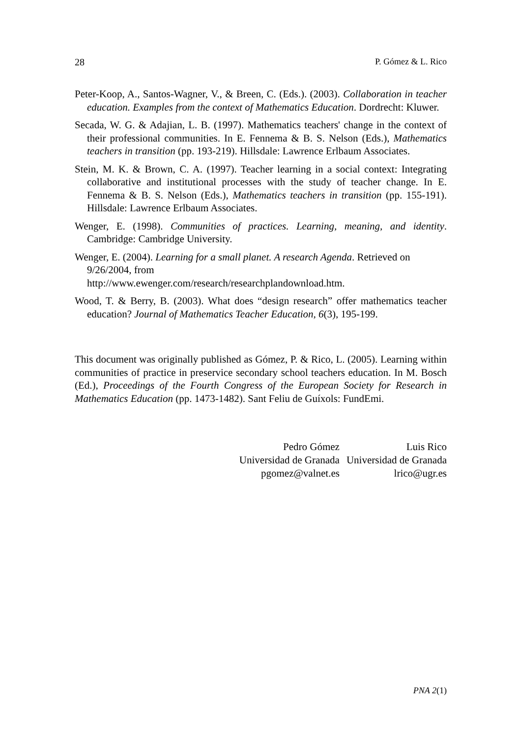28 P. Gómez & L. Rico
Peter-Koop, A., Santos-Wagner, V., & Breen, C. (Eds.). (2003). Collaboration in teacher education. Examples from the context of Mathematics Education. Dordrecht: Kluwer.
Secada, W. G. & Adajian, L. B. (1997). Mathematics teachers' change in the context of their professional communities. In E. Fennema & B. S. Nelson (Eds.), Mathematics teachers in transition (pp. 193-219). Hillsdale: Lawrence Erlbaum Associates.
Stein, M. K. & Brown, C. A. (1997). Teacher learning in a social context: Integrating collaborative and institutional processes with the study of teacher change. In E. Fennema & B. S. Nelson (Eds.), Mathematics teachers in transition (pp. 155-191). Hillsdale: Lawrence Erlbaum Associates.
Wenger, E. (1998). Communities of practices. Learning, meaning, and identity. Cambridge: Cambridge University.
Wenger, E. (2004). Learning for a small planet. A research Agenda. Retrieved on 9/26/2004, from
http://www.ewenger.com/research/researchplandownload.htm.
Wood, T. & Berry, B. (2003). What does “design research” offer mathematics teacher education? Journal of Mathematics Teacher Education, 6(3), 195-199.
This document was originally published as Gómez, P. & Rico, L. (2005). Learning within communities of practice in preservice secondary school teachers education. In M. Bosch (Ed.), Proceedings of the Fourth Congress of the European Society for Research in Mathematics Education (pp. 1473-1482). Sant Feliu de Guíxols: FundEmi.
| Pedro Gómez | Luis Rico |
| Universidad de Granada | Universidad de Granada |
| pgomez@valnet.es | lrico@ugr.es |
PNA 2(1)